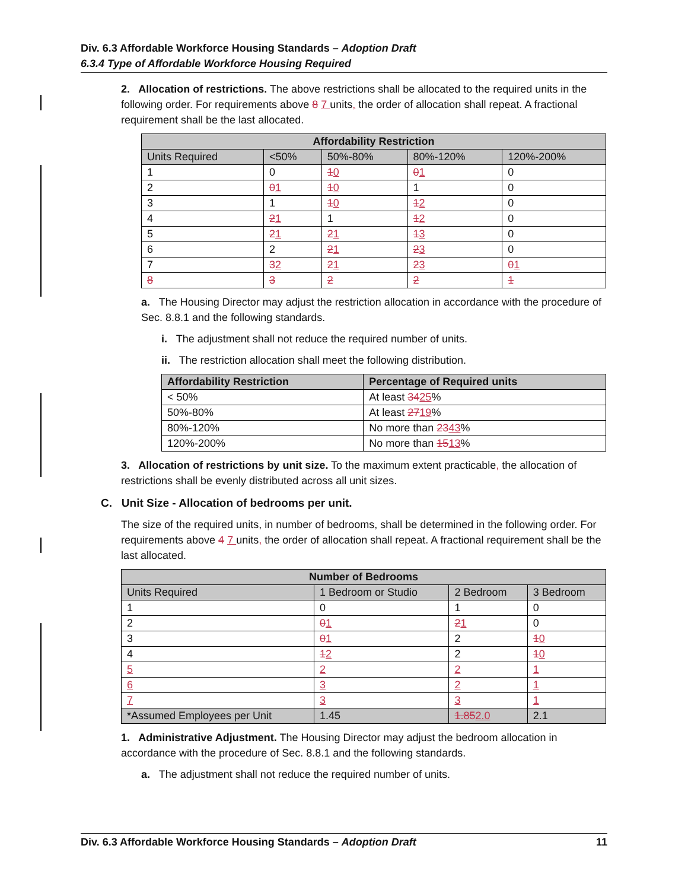Div. 6.3 Affordable Workforce Housing Standards – Adoption Draft
6.3.4 Type of Affordable Workforce Housing Required
2. Allocation of restrictions. The above restrictions shall be allocated to the required units in the following order. For requirements above 8 7 units, the order of allocation shall repeat. A fractional requirement shall be the last allocated.
| Affordability Restriction | | | | |
| --- | --- | --- | --- | --- |
| Units Required | <50% | 50%-80% | 80%-120% | 120%-200% |
| 1 | 0 | 1 0 | 0 1 | 0 |
| 2 | 0 1 | 1 0 | 1 | 0 |
| 3 | 1 | 1 0 | 1 2 | 0 |
| 4 | 2 1 | 1 | 1 2 | 0 |
| 5 | 2 1 | 2 1 | 1 3 | 0 |
| 6 | 2 | 2 1 | 2 3 | 0 |
| 7 | 3 2 | 2 1 | 2 3 | 0 1 |
| 8 | 3 | 2 | 2 | 1 |
a. The Housing Director may adjust the restriction allocation in accordance with the procedure of Sec. 8.8.1 and the following standards.
i. The adjustment shall not reduce the required number of units.
ii. The restriction allocation shall meet the following distribution.
| Affordability Restriction | Percentage of Required units |
| --- | --- |
| < 50% | At least 34 25 % |
| 50%-80% | At least 27 19 % |
| 80%-120% | No more than 23 43 % |
| 120%-200% | No more than 15 13 % |
3. Allocation of restrictions by unit size. To the maximum extent practicable, the allocation of restrictions shall be evenly distributed across all unit sizes.
C. Unit Size - Allocation of bedrooms per unit.
The size of the required units, in number of bedrooms, shall be determined in the following order. For requirements above 4 7 units, the order of allocation shall repeat. A fractional requirement shall be the last allocated.
| Number of Bedrooms | | | |
| --- | --- | --- | --- |
| Units Required | 1 Bedroom or Studio | 2 Bedroom | 3 Bedroom |
| 1 | 0 | 1 | 0 |
| 2 | 0 1 | 2 1 | 0 |
| 3 | 0 1 | 2 | 1 0 |
| 4 | 1 2 | 2 | 1 0 |
| 5 | 2 | 2 | 1 |
| 6 | 3 | 2 | 1 |
| 7 | 3 | 3 | 1 |
| *Assumed Employees per Unit | 1.45 | 1.85 2.0 | 2.1 |
1. Administrative Adjustment. The Housing Director may adjust the bedroom allocation in accordance with the procedure of Sec. 8.8.1 and the following standards.
a. The adjustment shall not reduce the required number of units.
Div. 6.3 Affordable Workforce Housing Standards – Adoption Draft 11